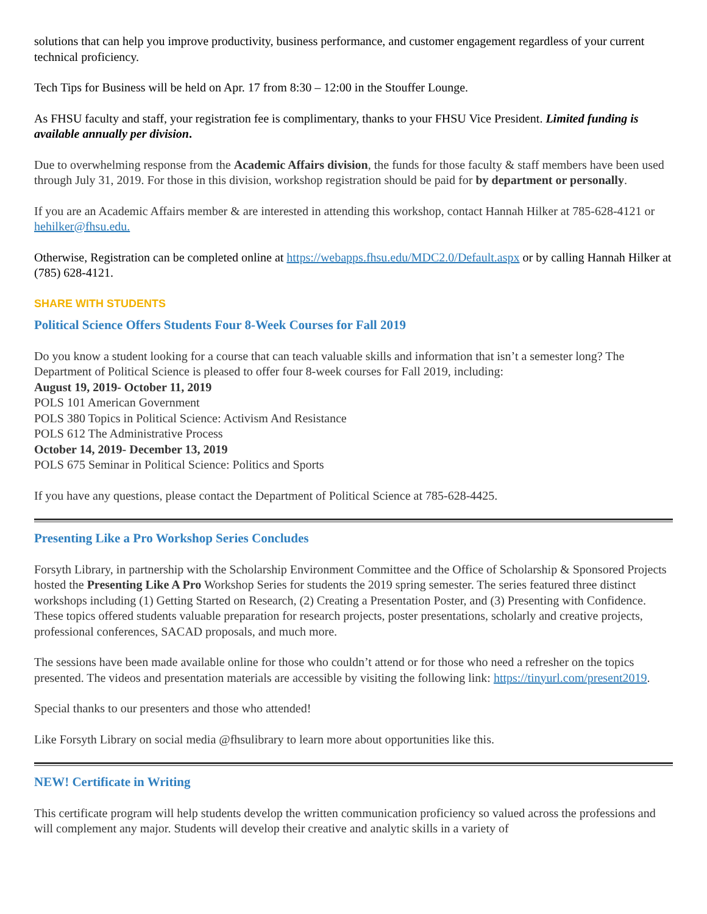solutions that can help you improve productivity, business performance, and customer engagement regardless of your current technical proficiency.
Tech Tips for Business will be held on Apr. 17 from 8:30 – 12:00 in the Stouffer Lounge.
As FHSU faculty and staff, your registration fee is complimentary, thanks to your FHSU Vice President. Limited funding is available annually per division.
Due to overwhelming response from the Academic Affairs division, the funds for those faculty & staff members have been used through July 31, 2019. For those in this division, workshop registration should be paid for by department or personally.
If you are an Academic Affairs member & are interested in attending this workshop, contact Hannah Hilker at 785-628-4121 or hehilker@fhsu.edu.
Otherwise, Registration can be completed online at https://webapps.fhsu.edu/MDC2.0/Default.aspx or by calling Hannah Hilker at (785) 628-4121.
SHARE WITH STUDENTS
Political Science Offers Students Four 8-Week Courses for Fall 2019
Do you know a student looking for a course that can teach valuable skills and information that isn’t a semester long? The Department of Political Science is pleased to offer four 8-week courses for Fall 2019, including:
August 19, 2019- October 11, 2019
POLS 101 American Government
POLS 380 Topics in Political Science: Activism And Resistance
POLS 612 The Administrative Process
October 14, 2019- December 13, 2019
POLS 675 Seminar in Political Science: Politics and Sports
If you have any questions, please contact the Department of Political Science at 785-628-4425.
Presenting Like a Pro Workshop Series Concludes
Forsyth Library, in partnership with the Scholarship Environment Committee and the Office of Scholarship & Sponsored Projects hosted the Presenting Like A Pro Workshop Series for students the 2019 spring semester. The series featured three distinct workshops including (1) Getting Started on Research, (2) Creating a Presentation Poster, and (3) Presenting with Confidence. These topics offered students valuable preparation for research projects, poster presentations, scholarly and creative projects, professional conferences, SACAD proposals, and much more.
The sessions have been made available online for those who couldn’t attend or for those who need a refresher on the topics presented. The videos and presentation materials are accessible by visiting the following link: https://tinyurl.com/present2019.
Special thanks to our presenters and those who attended!
Like Forsyth Library on social media @fhsulibrary to learn more about opportunities like this.
NEW! Certificate in Writing
This certificate program will help students develop the written communication proficiency so valued across the professions and will complement any major. Students will develop their creative and analytic skills in a variety of